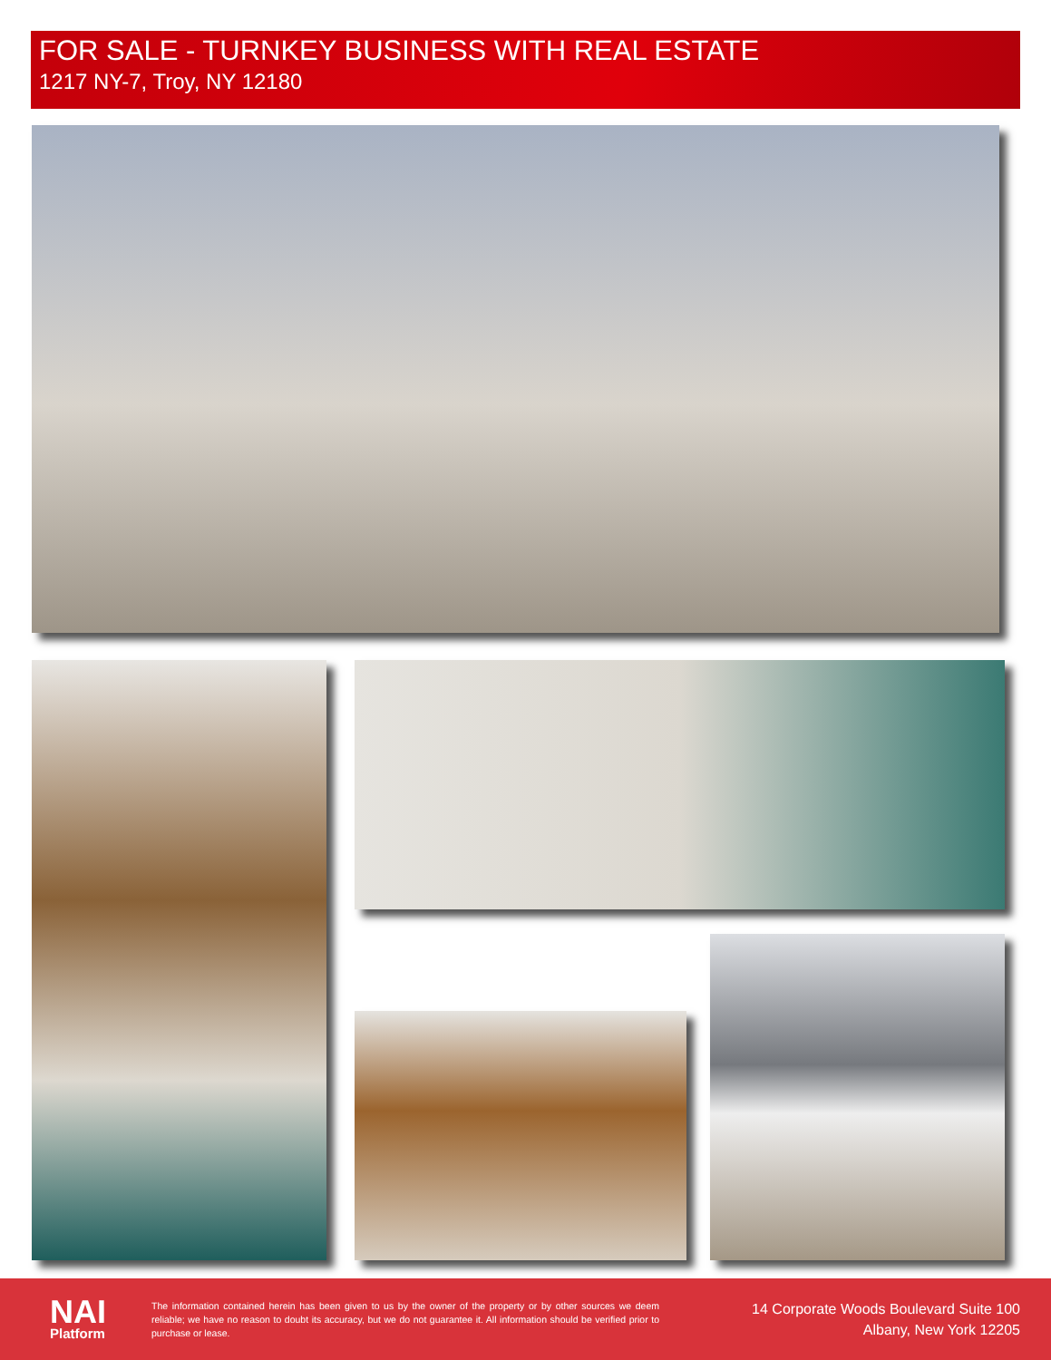FOR SALE - TURNKEY BUSINESS WITH REAL ESTATE
1217 NY-7, Troy, NY 12180
NAI
Platform
The information contained herein has been given to us by the owner of the property or by other sources we deem reliable; we have no reason to doubt its accuracy, but we do not guarantee it. All information should be verified prior to purchase or lease.
14 Corporate Woods Boulevard Suite 100
Albany, New York 12205